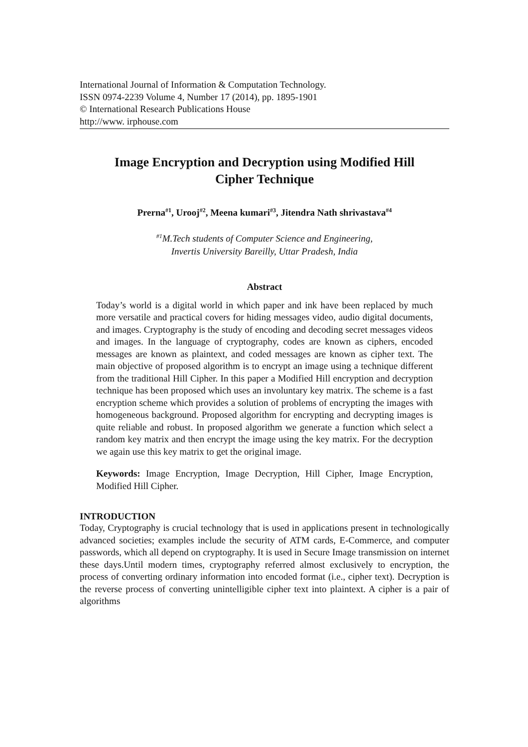International Journal of Information & Computation Technology.
ISSN 0974-2239 Volume 4, Number 17 (2014), pp. 1895-1901
© International Research Publications House
http://www. irphouse.com
Image Encryption and Decryption using Modified Hill
Cipher Technique
Prerna<sup>#1</sup>, Urooj<sup>#2</sup>, Meena kumari<sup>#3</sup>, Jitendra Nath shrivastava<sup>#4</sup>
<sup>#1</sup>M.Tech students of Computer Science and Engineering,
Invertis University Bareilly, Uttar Pradesh, India
Abstract
Today’s world is a digital world in which paper and ink have been replaced by much more versatile and practical covers for hiding messages video, audio digital documents, and images. Cryptography is the study of encoding and decoding secret messages videos and images. In the language of cryptography, codes are known as ciphers, encoded messages are known as plaintext, and coded messages are known as cipher text. The main objective of proposed algorithm is to encrypt an image using a technique different from the traditional Hill Cipher. In this paper a Modified Hill encryption and decryption technique has been proposed which uses an involuntary key matrix. The scheme is a fast encryption scheme which provides a solution of problems of encrypting the images with homogeneous background. Proposed algorithm for encrypting and decrypting images is quite reliable and robust. In proposed algorithm we generate a function which select a random key matrix and then encrypt the image using the key matrix. For the decryption we again use this key matrix to get the original image.
Keywords: Image Encryption, Image Decryption, Hill Cipher, Image Encryption, Modified Hill Cipher.
INTRODUCTION
Today, Cryptography is crucial technology that is used in applications present in technologically advanced societies; examples include the security of ATM cards, E-Commerce, and computer passwords, which all depend on cryptography. It is used in Secure Image transmission on internet these days.Until modern times, cryptography referred almost exclusively to encryption, the process of converting ordinary information into encoded format (i.e., cipher text). Decryption is the reverse process of converting unintelligible cipher text into plaintext. A cipher is a pair of algorithms